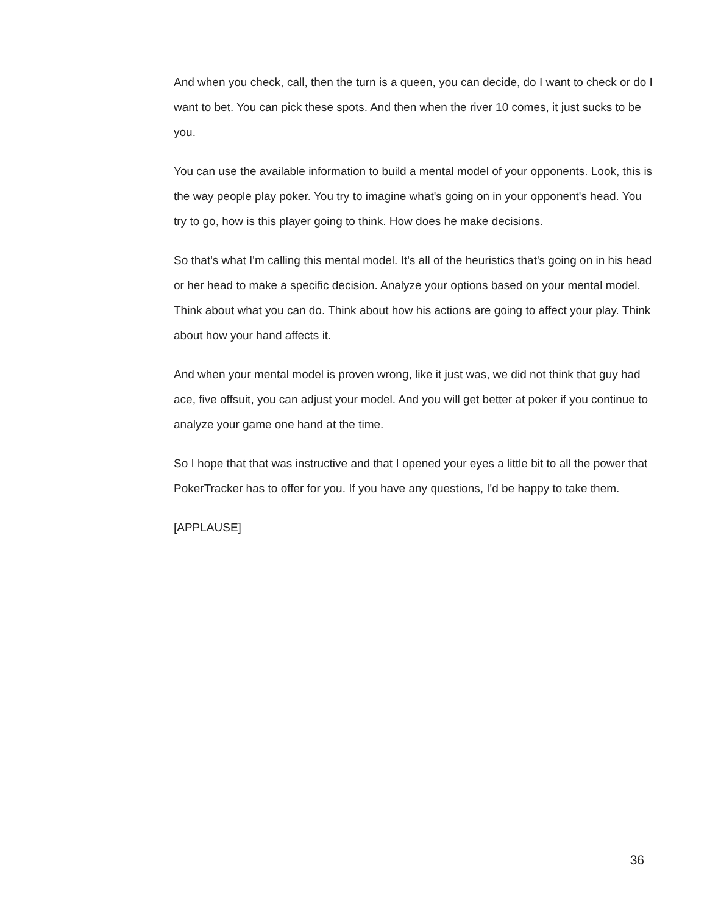And when you check, call, then the turn is a queen, you can decide, do I want to check or do I want to bet. You can pick these spots. And then when the river 10 comes, it just sucks to be you.
You can use the available information to build a mental model of your opponents. Look, this is the way people play poker. You try to imagine what's going on in your opponent's head. You try to go, how is this player going to think. How does he make decisions.
So that's what I'm calling this mental model. It's all of the heuristics that's going on in his head or her head to make a specific decision. Analyze your options based on your mental model. Think about what you can do. Think about how his actions are going to affect your play. Think about how your hand affects it.
And when your mental model is proven wrong, like it just was, we did not think that guy had ace, five offsuit, you can adjust your model. And you will get better at poker if you continue to analyze your game one hand at the time.
So I hope that that was instructive and that I opened your eyes a little bit to all the power that PokerTracker has to offer for you. If you have any questions, I'd be happy to take them.
[APPLAUSE]
36